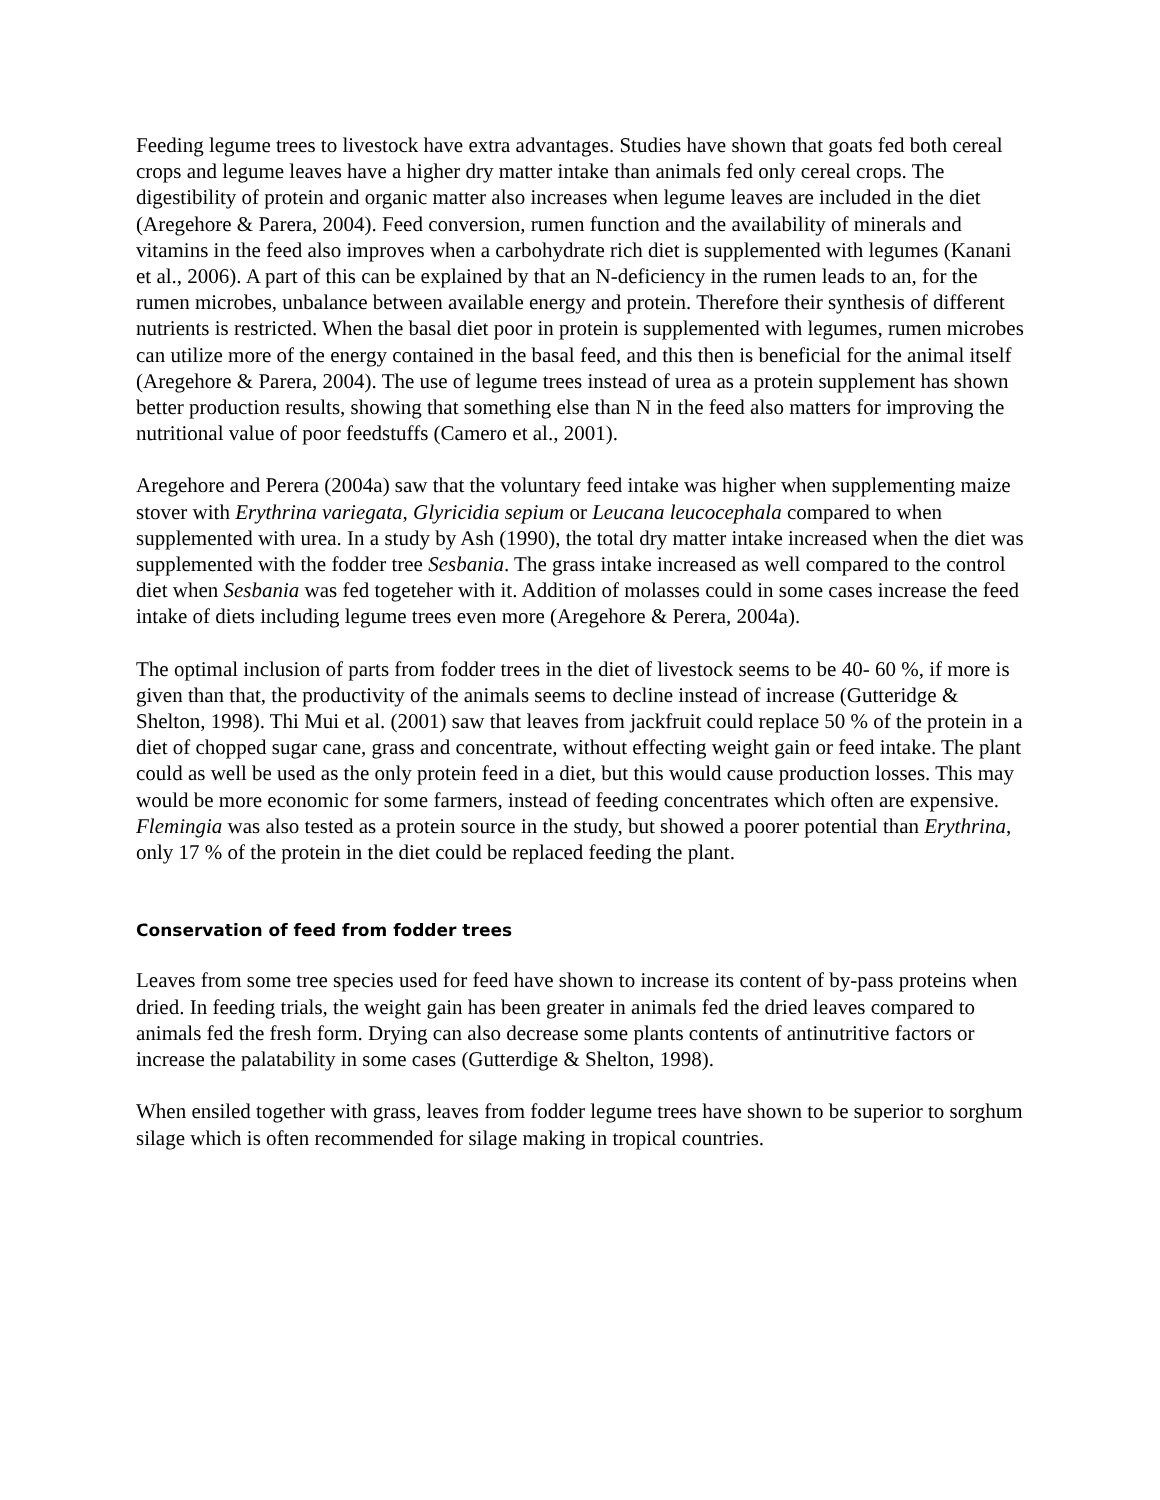Feeding legume trees to livestock have extra advantages. Studies have shown that goats fed both cereal crops and legume leaves have a higher dry matter intake than animals fed only cereal crops. The digestibility of protein and organic matter also increases when legume leaves are included in the diet (Aregehore & Parera, 2004). Feed conversion, rumen function and the availability of minerals and vitamins in the feed also improves when a carbohydrate rich diet is supplemented with legumes (Kanani et al., 2006). A part of this can be explained by that an N-deficiency in the rumen leads to an, for the rumen microbes, unbalance between available energy and protein. Therefore their synthesis of different nutrients is restricted. When the basal diet poor in protein is supplemented with legumes, rumen microbes can utilize more of the energy contained in the basal feed, and this then is beneficial for the animal itself (Aregehore & Parera, 2004). The use of legume trees instead of urea as a protein supplement has shown better production results, showing that something else than N in the feed also matters for improving the nutritional value of poor feedstuffs (Camero et al., 2001).
Aregehore and Perera (2004a) saw that the voluntary feed intake was higher when supplementing maize stover with Erythrina variegata, Glyricidia sepium or Leucana leucocephala compared to when supplemented with urea. In a study by Ash (1990), the total dry matter intake increased when the diet was supplemented with the fodder tree Sesbania. The grass intake increased as well compared to the control diet when Sesbania was fed togeteher with it. Addition of molasses could in some cases increase the feed intake of diets including legume trees even more (Aregehore & Perera, 2004a).
The optimal inclusion of parts from fodder trees in the diet of livestock seems to be 40- 60 %, if more is given than that, the productivity of the animals seems to decline instead of increase (Gutteridge & Shelton, 1998). Thi Mui et al. (2001) saw that leaves from jackfruit could replace 50 % of the protein in a diet of chopped sugar cane, grass and concentrate, without effecting weight gain or feed intake. The plant could as well be used as the only protein feed in a diet, but this would cause production losses. This may would be more economic for some farmers, instead of feeding concentrates which often are expensive. Flemingia was also tested as a protein source in the study, but showed a poorer potential than Erythrina, only 17 % of the protein in the diet could be replaced feeding the plant.
Conservation of feed from fodder trees
Leaves from some tree species used for feed have shown to increase its content of by-pass proteins when dried. In feeding trials, the weight gain has been greater in animals fed the dried leaves compared to animals fed the fresh form. Drying can also decrease some plants contents of antinutritive factors or increase the palatability in some cases (Gutterdige & Shelton, 1998).
When ensiled together with grass, leaves from fodder legume trees have shown to be superior to sorghum silage which is often recommended for silage making in tropical countries.